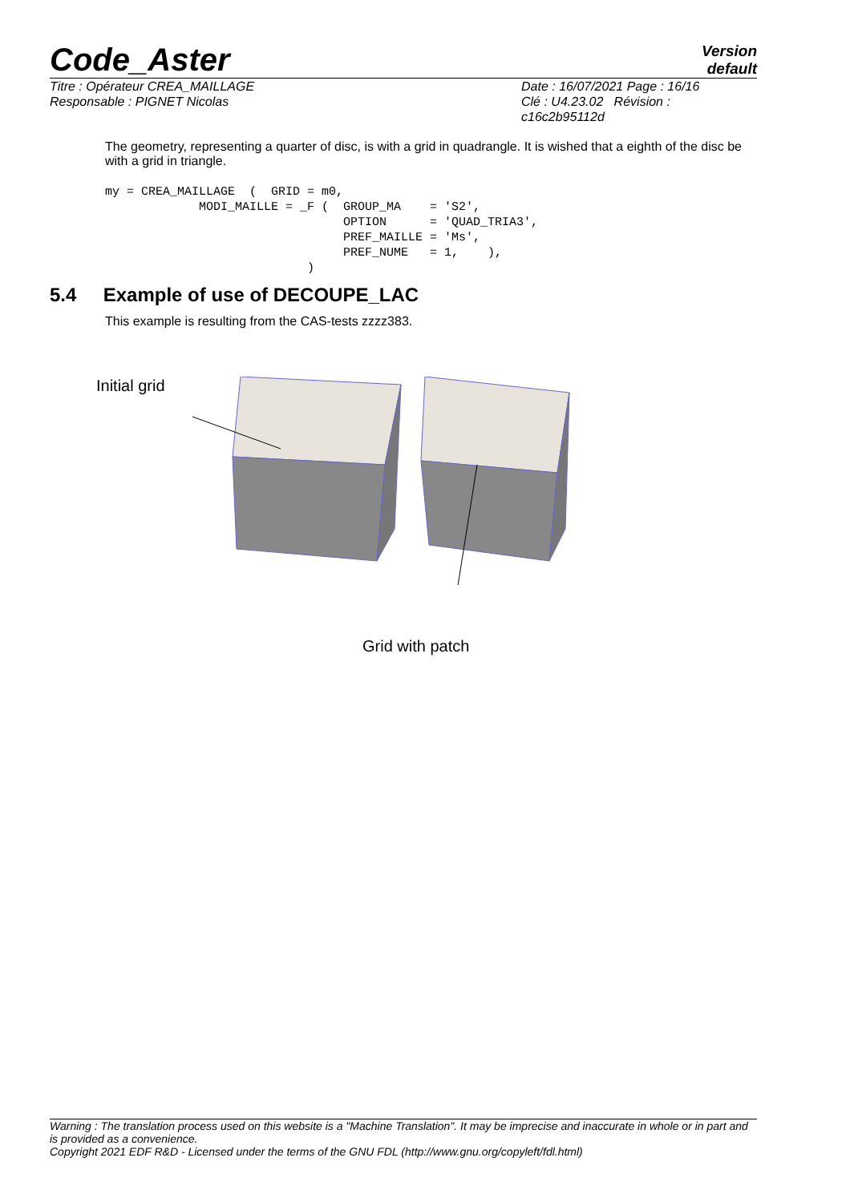Code_Aster
Version
default
Titre : Opérateur CREA_MAILLAGE
Responsable : PIGNET Nicolas
Date : 16/07/2021 Page : 16/16
Clé : U4.23.02 Révision :
c16c2b95112d
The geometry, representing a quarter of disc, is with a grid in quadrangle. It is wished that a eighth of the disc be with a grid in triangle.
my = CREA_MAILLAGE  (  GRID = m0,
             MODI_MAILLE = _F (  GROUP_MA    = 'S2',
                                 OPTION      = 'QUAD_TRIA3',
                                 PREF_MAILLE = 'Ms',
                                 PREF_NUME   = 1,    ),
                            )
5.4 Example of use of DECOUPE_LAC
This example is resulting from the CAS-tests zzzz383.
Initial grid
Grid with patch
Warning : The translation process used on this website is a "Machine Translation". It may be imprecise and inaccurate in whole or in part and is provided as a convenience.
Copyright 2021 EDF R&D - Licensed under the terms of the GNU FDL (http://www.gnu.org/copyleft/fdl.html)